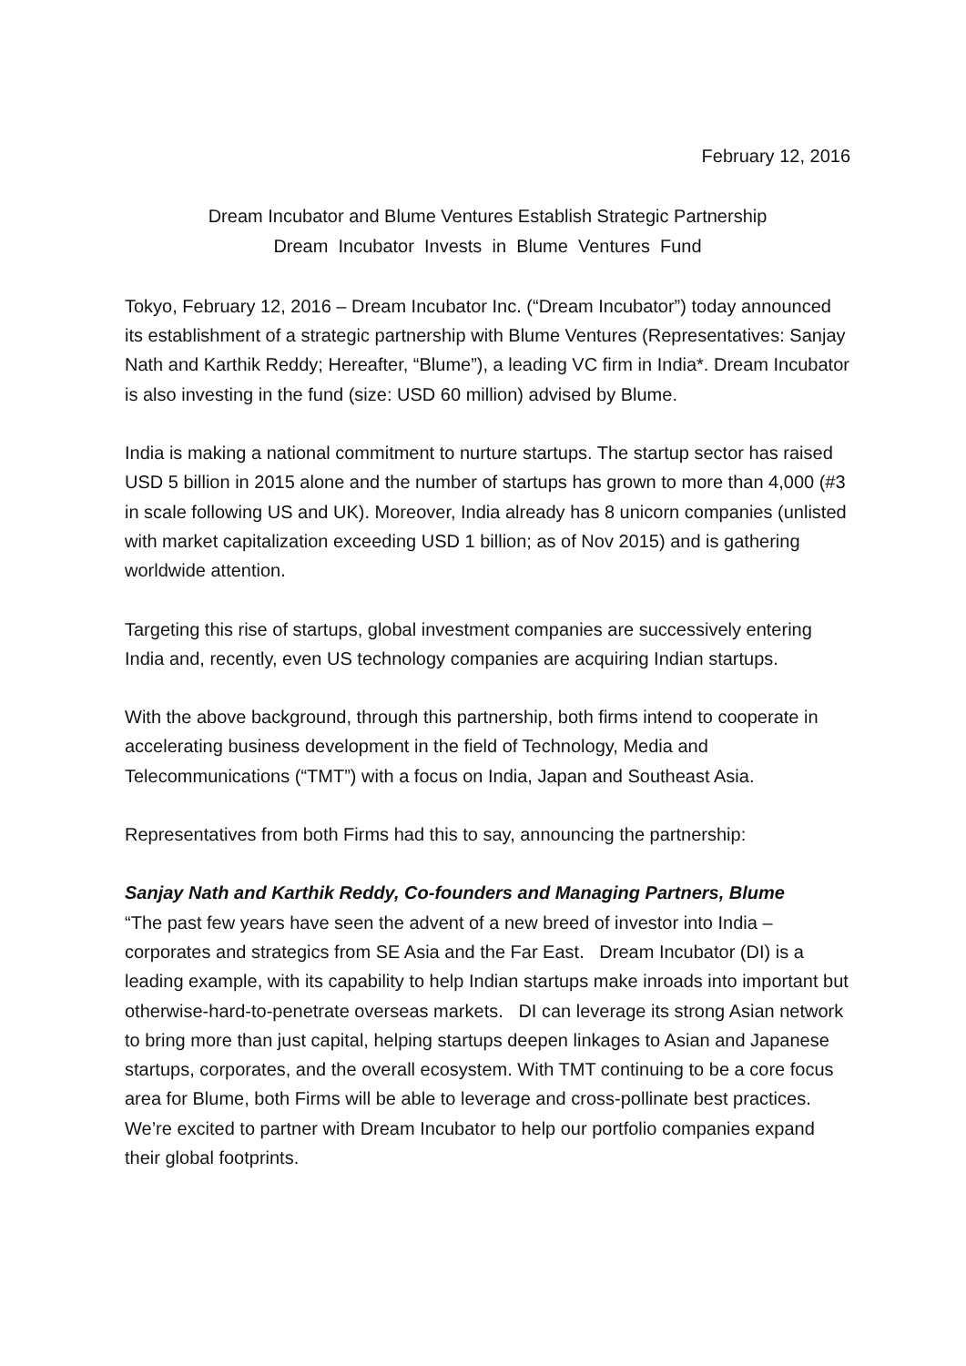February 12, 2016
Dream Incubator and Blume Ventures Establish Strategic Partnership
Dream Incubator Invests in Blume Ventures Fund
Tokyo, February 12, 2016 – Dream Incubator Inc. (“Dream Incubator”) today announced its establishment of a strategic partnership with Blume Ventures (Representatives: Sanjay Nath and Karthik Reddy; Hereafter, “Blume”), a leading VC firm in India*. Dream Incubator is also investing in the fund (size: USD 60 million) advised by Blume.
India is making a national commitment to nurture startups. The startup sector has raised USD 5 billion in 2015 alone and the number of startups has grown to more than 4,000 (#3 in scale following US and UK). Moreover, India already has 8 unicorn companies (unlisted with market capitalization exceeding USD 1 billion; as of Nov 2015) and is gathering worldwide attention.
Targeting this rise of startups, global investment companies are successively entering India and, recently, even US technology companies are acquiring Indian startups.
With the above background, through this partnership, both firms intend to cooperate in accelerating business development in the field of Technology, Media and Telecommunications (“TMT”) with a focus on India, Japan and Southeast Asia.
Representatives from both Firms had this to say, announcing the partnership:
Sanjay Nath and Karthik Reddy, Co-founders and Managing Partners, Blume
“The past few years have seen the advent of a new breed of investor into India – corporates and strategics from SE Asia and the Far East. Dream Incubator (DI) is a leading example, with its capability to help Indian startups make inroads into important but otherwise-hard-to-penetrate overseas markets. DI can leverage its strong Asian network to bring more than just capital, helping startups deepen linkages to Asian and Japanese startups, corporates, and the overall ecosystem. With TMT continuing to be a core focus area for Blume, both Firms will be able to leverage and cross-pollinate best practices. We’re excited to partner with Dream Incubator to help our portfolio companies expand their global footprints.